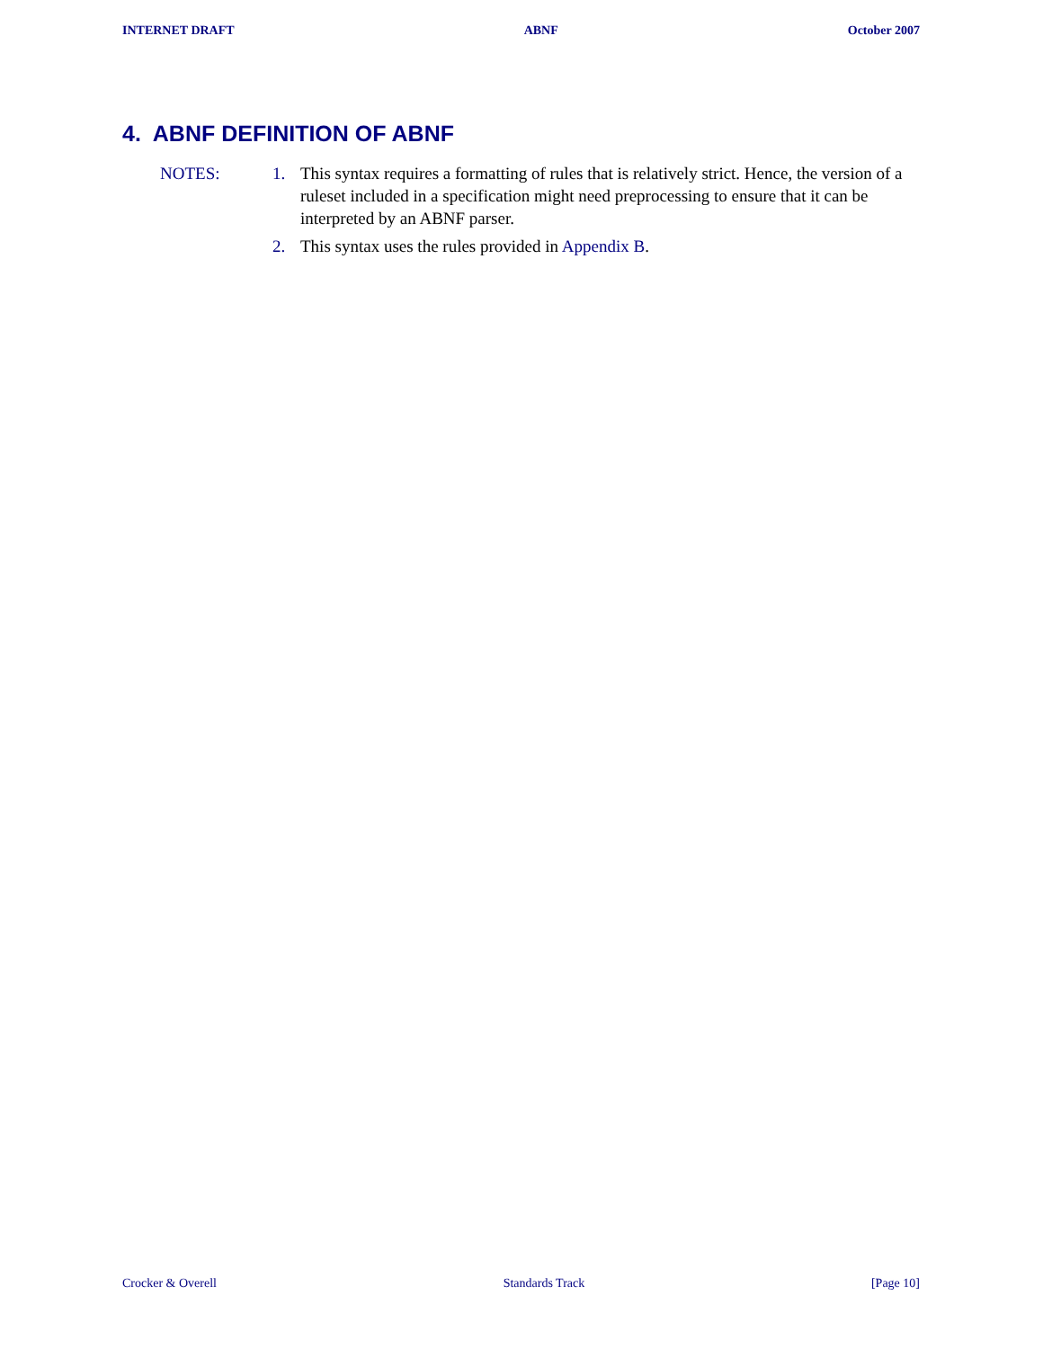INTERNET DRAFT ABNF October 2007
4. ABNF DEFINITION OF ABNF
NOTES: 1. This syntax requires a formatting of rules that is relatively strict. Hence, the version of a ruleset included in a specification might need preprocessing to ensure that it can be interpreted by an ABNF parser.
2. This syntax uses the rules provided in Appendix B.
Crocker & Overell Standards Track [Page 10]